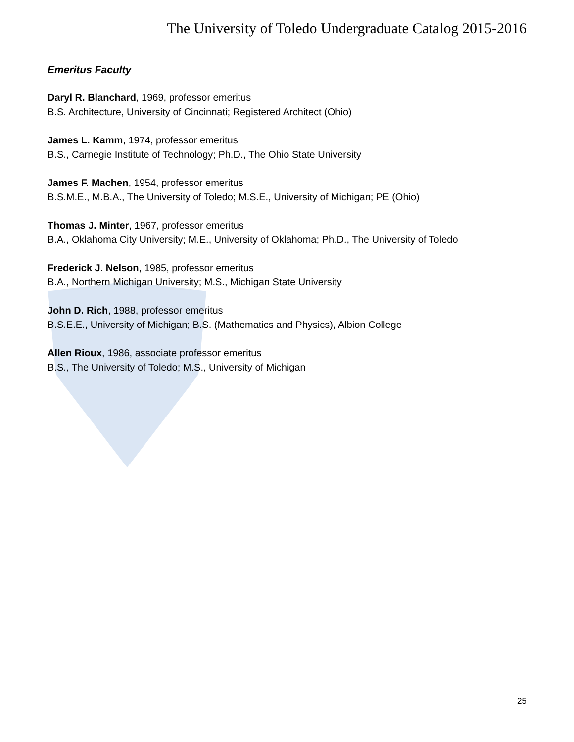The University of Toledo Undergraduate Catalog 2015-2016
Emeritus Faculty
Daryl R. Blanchard, 1969, professor emeritus
B.S. Architecture, University of Cincinnati; Registered Architect (Ohio)
James L. Kamm, 1974, professor emeritus
B.S., Carnegie Institute of Technology; Ph.D., The Ohio State University
James F. Machen, 1954, professor emeritus
B.S.M.E., M.B.A., The University of Toledo; M.S.E., University of Michigan; PE (Ohio)
Thomas J. Minter, 1967, professor emeritus
B.A., Oklahoma City University; M.E., University of Oklahoma; Ph.D., The University of Toledo
Frederick J. Nelson, 1985, professor emeritus
B.A., Northern Michigan University; M.S., Michigan State University
John D. Rich, 1988, professor emeritus
B.S.E.E., University of Michigan; B.S. (Mathematics and Physics), Albion College
Allen Rioux, 1986, associate professor emeritus
B.S., The University of Toledo; M.S., University of Michigan
25